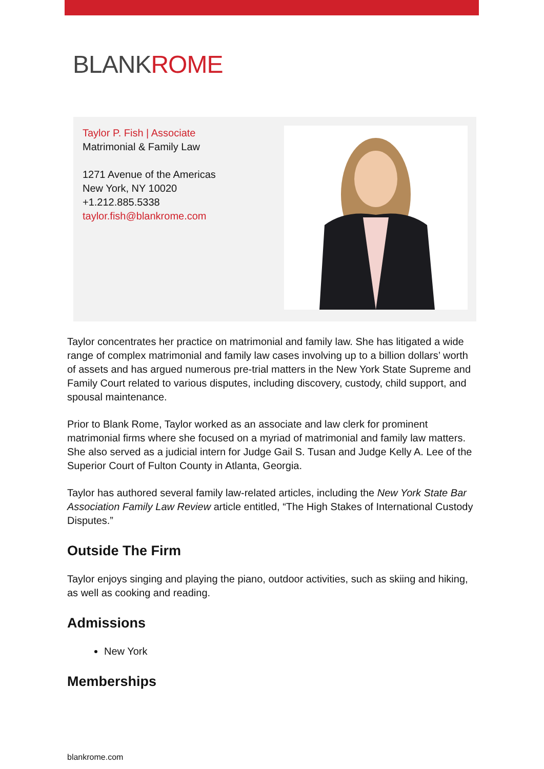BLANKROME
Taylor P. Fish | Associate
Matrimonial & Family Law
1271 Avenue of the Americas
New York, NY 10020
+1.212.885.5338
taylor.fish@blankrome.com
Taylor concentrates her practice on matrimonial and family law. She has litigated a wide range of complex matrimonial and family law cases involving up to a billion dollars’ worth of assets and has argued numerous pre-trial matters in the New York State Supreme and Family Court related to various disputes, including discovery, custody, child support, and spousal maintenance.
Prior to Blank Rome, Taylor worked as an associate and law clerk for prominent matrimonial firms where she focused on a myriad of matrimonial and family law matters. She also served as a judicial intern for Judge Gail S. Tusan and Judge Kelly A. Lee of the Superior Court of Fulton County in Atlanta, Georgia.
Taylor has authored several family law-related articles, including the New York State Bar Association Family Law Review article entitled, “The High Stakes of International Custody Disputes.”
Outside The Firm
Taylor enjoys singing and playing the piano, outdoor activities, such as skiing and hiking, as well as cooking and reading.
Admissions
New York
Memberships
blankrome.com